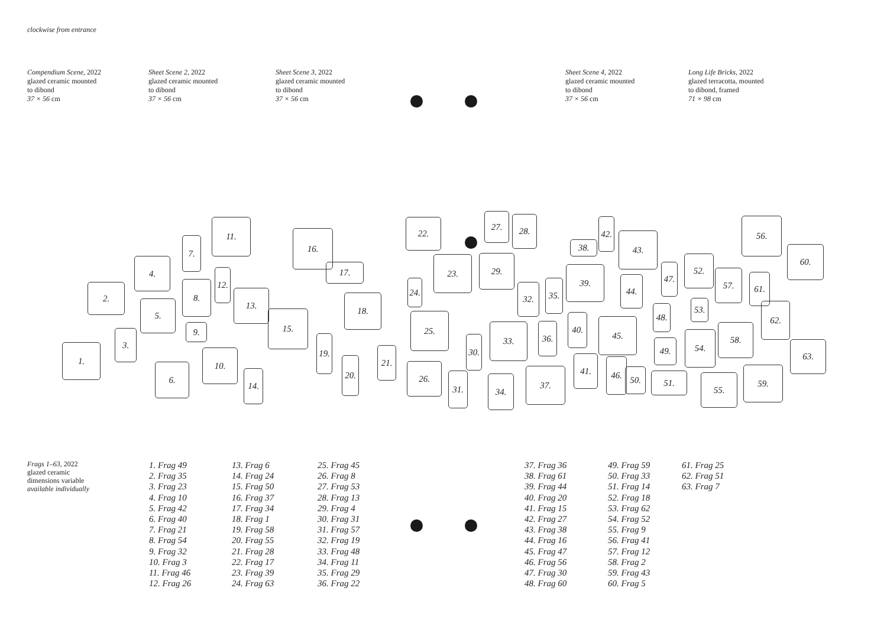clockwise from entrance
Compendium Scene, 2022
glazed ceramic mounted
to dibond
37 × 56 cm
Sheet Scene 2, 2022
glazed ceramic mounted
to dibond
37 × 56 cm
Sheet Scene 3, 2022
glazed ceramic mounted
to dibond
37 × 56 cm
Sheet Scene 4, 2022
glazed ceramic mounted
to dibond
37 × 56 cm
Long Life Bricks, 2022
glazed terracotta, mounted
to dibond, framed
71 × 98 cm
1.
2.
3.
4.
5.
6.
7.
8.
9.
10.
11.
12.
13.
14.
15.
16.
17.
18.
19.
20.
21.
22.
24.
25.
26.
23. 29.
30.
31.
27. 28.
33.
34.
32. 35.
36.
37.
38.
39.
40.
41.
42.
43.
44.
45.
46.
50.
47.
48.
49.
51.
52.
53.
54.
55.
56.
57.
58.
59.
60.
61.
62.
63.
Frags 1–63, 2022
glazed ceramic
dimensions variable
available individually
1. Frag 49
2. Frag 35
3. Frag 23
4. Frag 10
5. Frag 42
6. Frag 40
7. Frag 21
8. Frag 54
9. Frag 32
10. Frag 3
11. Frag 46
12. Frag 26
13. Frag 6
14. Frag 24
15. Frag 50
16. Frag 37
17. Frag 34
18. Frag 1
19. Frag 58
20. Frag 55
21. Frag 28
22. Frag 17
23. Frag 39
24. Frag 63
25. Frag 45
26. Frag 8
27. Frag 53
28. Frag 13
29. Frag 4
30. Frag 31
31. Frag 57
32. Frag 19
33. Frag 48
34. Frag 11
35. Frag 29
36. Frag 22
37. Frag 36
38. Frag 61
39. Frag 44
40. Frag 20
41. Frag 15
42. Frag 27
43. Frag 38
44. Frag 16
45. Frag 47
46. Frag 56
47. Frag 30
48. Frag 60
49. Frag 59
50. Frag 33
51. Frag 14
52. Frag 18
53. Frag 62
54. Frag 52
55. Frag 9
56. Frag 41
57. Frag 12
58. Frag 2
59. Frag 43
60. Frag 5
61. Frag 25
62. Frag 51
63. Frag 7